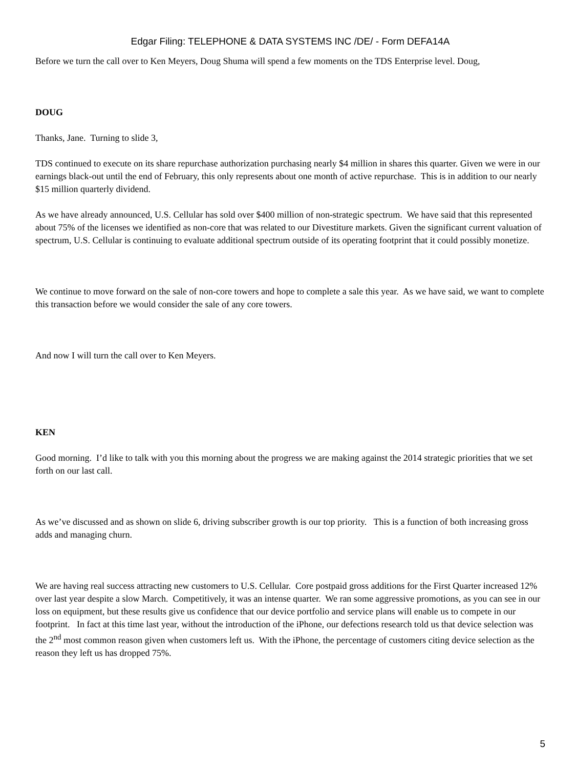Edgar Filing: TELEPHONE & DATA SYSTEMS INC /DE/ - Form DEFA14A
Before we turn the call over to Ken Meyers, Doug Shuma will spend a few moments on the TDS Enterprise level. Doug,
DOUG
Thanks, Jane. Turning to slide 3,
TDS continued to execute on its share repurchase authorization purchasing nearly $4 million in shares this quarter. Given we were in our earnings black-out until the end of February, this only represents about one month of active repurchase. This is in addition to our nearly $15 million quarterly dividend.
As we have already announced, U.S. Cellular has sold over $400 million of non-strategic spectrum. We have said that this represented about 75% of the licenses we identified as non-core that was related to our Divestiture markets. Given the significant current valuation of spectrum, U.S. Cellular is continuing to evaluate additional spectrum outside of its operating footprint that it could possibly monetize.
We continue to move forward on the sale of non-core towers and hope to complete a sale this year. As we have said, we want to complete this transaction before we would consider the sale of any core towers.
And now I will turn the call over to Ken Meyers.
KEN
Good morning. I’d like to talk with you this morning about the progress we are making against the 2014 strategic priorities that we set forth on our last call.
As we’ve discussed and as shown on slide 6, driving subscriber growth is our top priority. This is a function of both increasing gross adds and managing churn.
We are having real success attracting new customers to U.S. Cellular. Core postpaid gross additions for the First Quarter increased 12% over last year despite a slow March. Competitively, it was an intense quarter. We ran some aggressive promotions, as you can see in our loss on equipment, but these results give us confidence that our device portfolio and service plans will enable us to compete in our footprint. In fact at this time last year, without the introduction of the iPhone, our defections research told us that device selection was the 2<sup>nd</sup> most common reason given when customers left us. With the iPhone, the percentage of customers citing device selection as the reason they left us has dropped 75%.
5